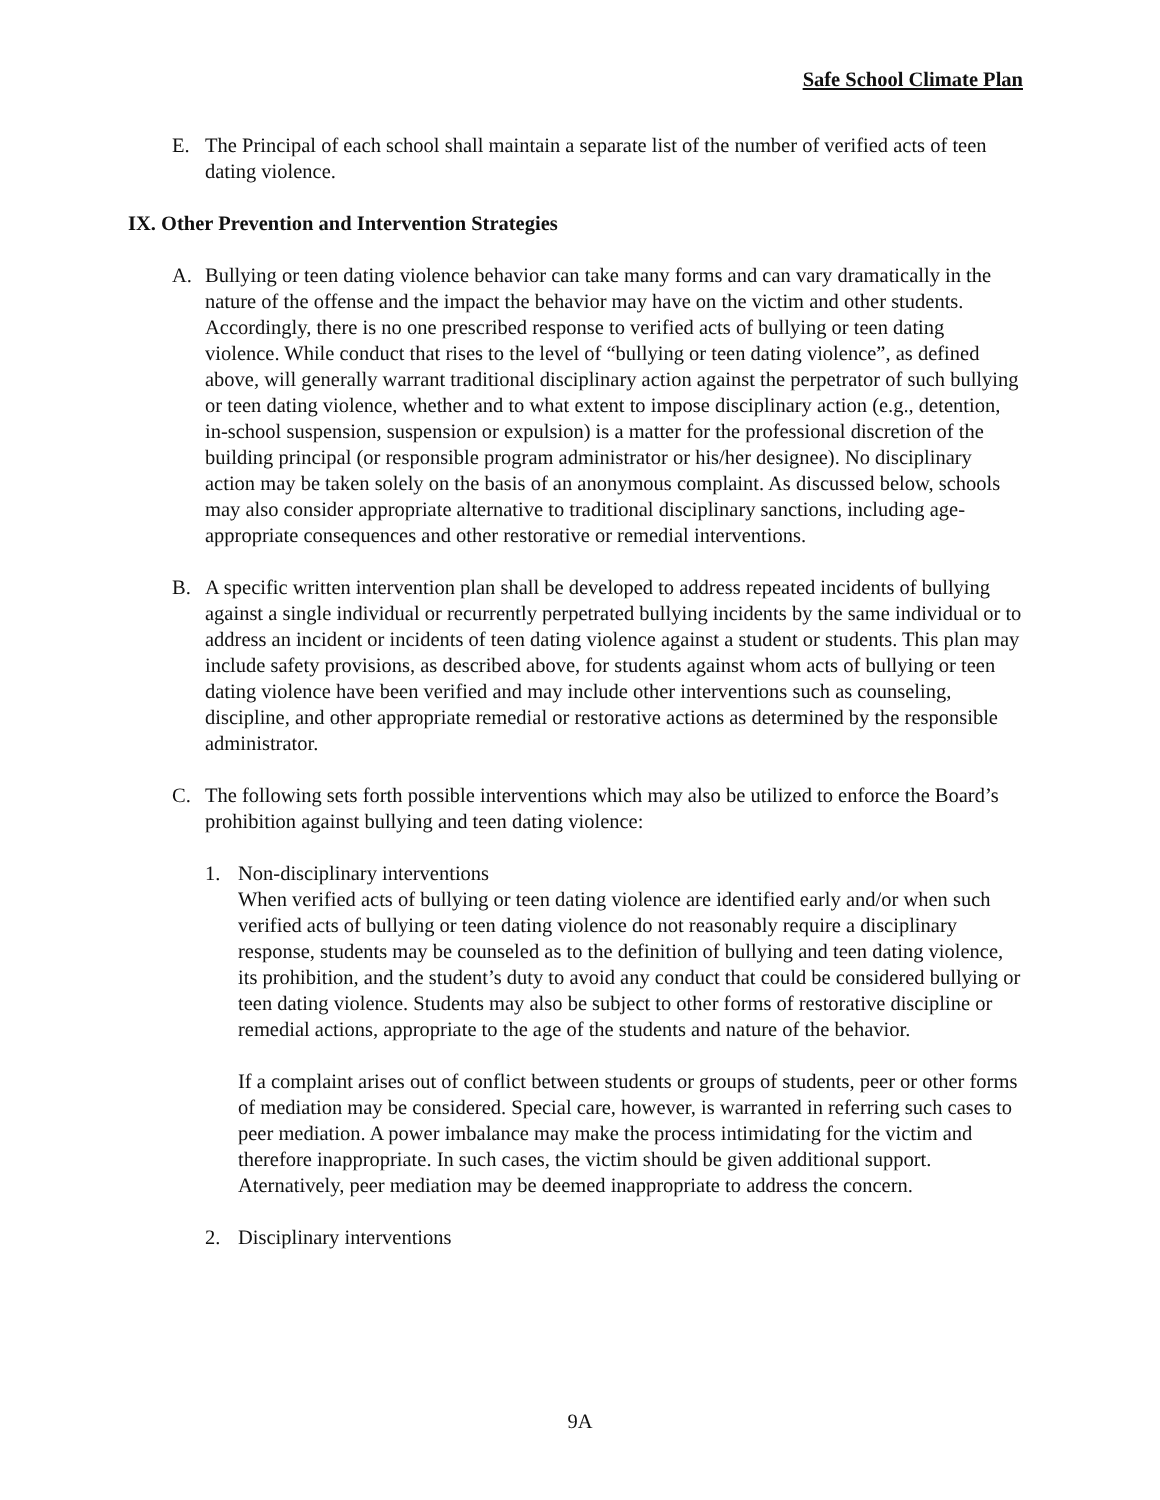Safe School Climate Plan
E. The Principal of each school shall maintain a separate list of the number of verified acts of teen dating violence.
IX. Other Prevention and Intervention Strategies
A. Bullying or teen dating violence behavior can take many forms and can vary dramatically in the nature of the offense and the impact the behavior may have on the victim and other students. Accordingly, there is no one prescribed response to verified acts of bullying or teen dating violence. While conduct that rises to the level of “bullying or teen dating violence”, as defined above, will generally warrant traditional disciplinary action against the perpetrator of such bullying or teen dating violence, whether and to what extent to impose disciplinary action (e.g., detention, in-school suspension, suspension or expulsion) is a matter for the professional discretion of the building principal (or responsible program administrator or his/her designee). No disciplinary action may be taken solely on the basis of an anonymous complaint. As discussed below, schools may also consider appropriate alternative to traditional disciplinary sanctions, including age-appropriate consequences and other restorative or remedial interventions.
B. A specific written intervention plan shall be developed to address repeated incidents of bullying against a single individual or recurrently perpetrated bullying incidents by the same individual or to address an incident or incidents of teen dating violence against a student or students. This plan may include safety provisions, as described above, for students against whom acts of bullying or teen dating violence have been verified and may include other interventions such as counseling, discipline, and other appropriate remedial or restorative actions as determined by the responsible administrator.
C. The following sets forth possible interventions which may also be utilized to enforce the Board’s prohibition against bullying and teen dating violence:
1. Non-disciplinary interventions
When verified acts of bullying or teen dating violence are identified early and/or when such verified acts of bullying or teen dating violence do not reasonably require a disciplinary response, students may be counseled as to the definition of bullying and teen dating violence, its prohibition, and the student’s duty to avoid any conduct that could be considered bullying or teen dating violence. Students may also be subject to other forms of restorative discipline or remedial actions, appropriate to the age of the students and nature of the behavior.
If a complaint arises out of conflict between students or groups of students, peer or other forms of mediation may be considered. Special care, however, is warranted in referring such cases to peer mediation. A power imbalance may make the process intimidating for the victim and therefore inappropriate. In such cases, the victim should be given additional support. Aternatively, peer mediation may be deemed inappropriate to address the concern.
2. Disciplinary interventions
9A